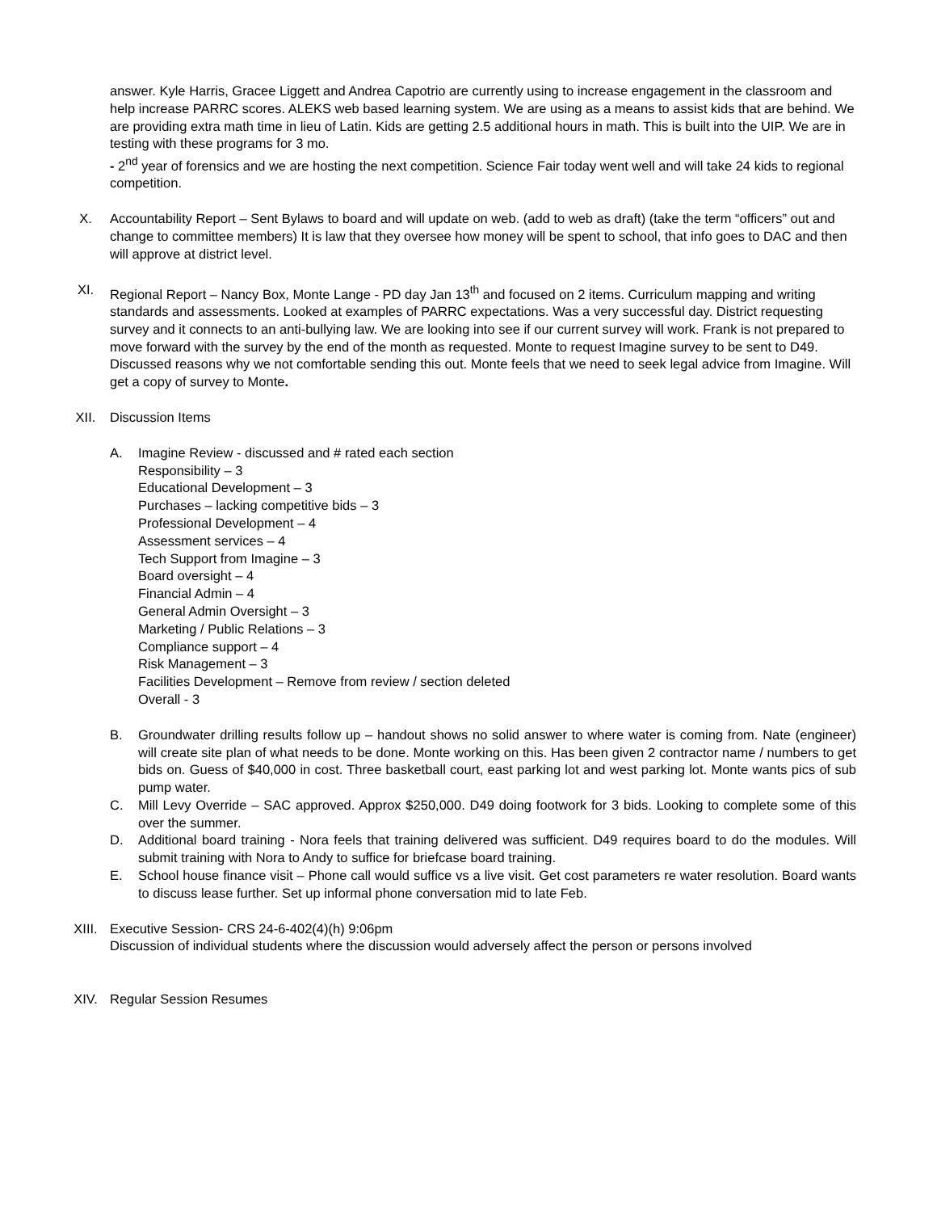answer. Kyle Harris, Gracee Liggett and Andrea Capotrio are currently using to increase engagement in the classroom and help increase PARRC scores. ALEKS web based learning system. We are using as a means to assist kids that are behind. We are providing extra math time in lieu of Latin. Kids are getting 2.5 additional hours in math. This is built into the UIP. We are in testing with these programs for 3 mo.
- 2<sup>nd</sup> year of forensics and we are hosting the next competition. Science Fair today went well and will take 24 kids to regional competition.
X. Accountability Report – Sent Bylaws to board and will update on web. (add to web as draft) (take the term “officers” out and change to committee members) It is law that they oversee how money will be spent to school, that info goes to DAC and then will approve at district level.
XI. Regional Report – Nancy Box, Monte Lange - PD day Jan 13<sup>th</sup> and focused on 2 items. Curriculum mapping and writing standards and assessments. Looked at examples of PARRC expectations. Was a very successful day. District requesting survey and it connects to an anti-bullying law. We are looking into see if our current survey will work. Frank is not prepared to move forward with the survey by the end of the month as requested. Monte to request Imagine survey to be sent to D49. Discussed reasons why we not comfortable sending this out. Monte feels that we need to seek legal advice from Imagine. Will get a copy of survey to Monte.
XII. Discussion Items
A. Imagine Review - discussed and # rated each section
Responsibility – 3
Educational Development – 3
Purchases – lacking competitive bids – 3
Professional Development – 4
Assessment services – 4
Tech Support from Imagine – 3
Board oversight – 4
Financial Admin – 4
General Admin Oversight – 3
Marketing / Public Relations – 3
Compliance support – 4
Risk Management – 3
Facilities Development – Remove from review / section deleted
Overall - 3
B. Groundwater drilling results follow up – handout shows no solid answer to where water is coming from. Nate (engineer) will create site plan of what needs to be done. Monte working on this. Has been given 2 contractor name / numbers to get bids on. Guess of $40,000 in cost. Three basketball court, east parking lot and west parking lot. Monte wants pics of sub pump water.
C. Mill Levy Override – SAC approved. Approx $250,000. D49 doing footwork for 3 bids. Looking to complete some of this over the summer.
D. Additional board training - Nora feels that training delivered was sufficient. D49 requires board to do the modules. Will submit training with Nora to Andy to suffice for briefcase board training.
E. School house finance visit – Phone call would suffice vs a live visit. Get cost parameters re water resolution. Board wants to discuss lease further. Set up informal phone conversation mid to late Feb.
XIII. Executive Session- CRS 24-6-402(4)(h) 9:06pm
Discussion of individual students where the discussion would adversely affect the person or persons involved
XIV. Regular Session Resumes